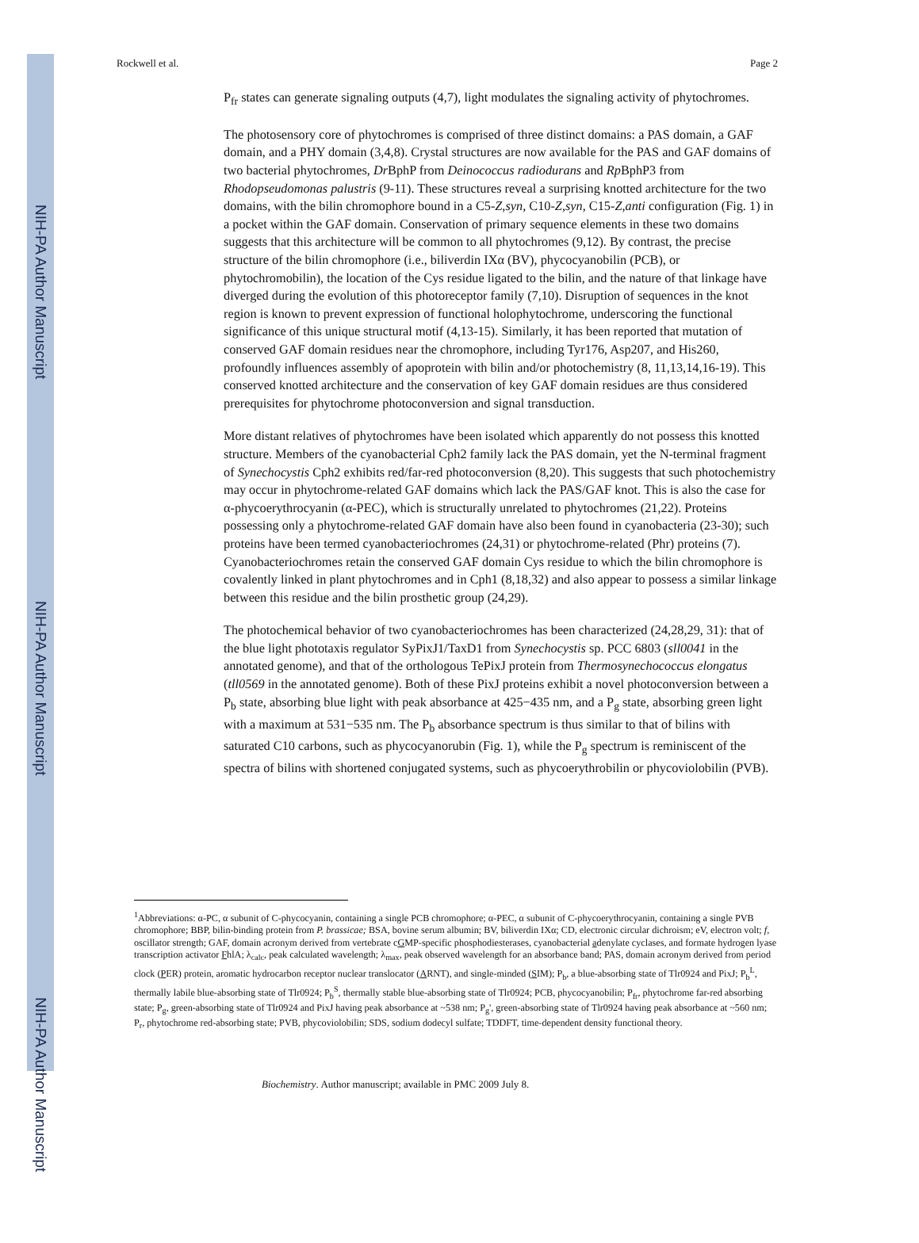NIH-PA Author Manuscript
NIH-PA Author Manuscript
NIH-PA Author Manuscript
Rockwell et al. Page 2
P<sub>fr</sub> states can generate signaling outputs (4,7), light modulates the signaling activity of phytochromes.
The photosensory core of phytochromes is comprised of three distinct domains: a PAS domain, a GAF domain, and a PHY domain (3,4,8). Crystal structures are now available for the PAS and GAF domains of two bacterial phytochromes, Dr BphP from Deinococcus radiodurans and Rp BphP3 from Rhodopseudomonas palustris (9-11). These structures reveal a surprising knotted architecture for the two domains, with the bilin chromophore bound in a C5-Z,syn, C10-Z,syn, C15-Z,anti configuration (Fig. 1) in a pocket within the GAF domain. Conservation of primary sequence elements in these two domains suggests that this architecture will be common to all phytochromes (9,12). By contrast, the precise structure of the bilin chromophore (i.e., biliverdin IXα (BV), phycocyanobilin (PCB), or phytochromobilin), the location of the Cys residue ligated to the bilin, and the nature of that linkage have diverged during the evolution of this photoreceptor family (7,10). Disruption of sequences in the knot region is known to prevent expression of functional holophytochrome, underscoring the functional significance of this unique structural motif (4,13-15). Similarly, it has been reported that mutation of conserved GAF domain residues near the chromophore, including Tyr176, Asp207, and His260, profoundly influences assembly of apoprotein with bilin and/or photochemistry (8, 11,13,14,16-19). This conserved knotted architecture and the conservation of key GAF domain residues are thus considered prerequisites for phytochrome photoconversion and signal transduction.
More distant relatives of phytochromes have been isolated which apparently do not possess this knotted structure. Members of the cyanobacterial Cph2 family lack the PAS domain, yet the N-terminal fragment of Synechocystis Cph2 exhibits red/far-red photoconversion (8,20). This suggests that such photochemistry may occur in phytochrome-related GAF domains which lack the PAS/GAF knot. This is also the case for α-phycoerythrocyanin (α-PEC), which is structurally unrelated to phytochromes (21,22). Proteins possessing only a phytochrome-related GAF domain have also been found in cyanobacteria (23-30); such proteins have been termed cyanobacteriochromes (24,31) or phytochrome-related (Phr) proteins (7). Cyanobacteriochromes retain the conserved GAF domain Cys residue to which the bilin chromophore is covalently linked in plant phytochromes and in Cph1 (8,18,32) and also appear to possess a similar linkage between this residue and the bilin prosthetic group (24,29).
The photochemical behavior of two cyanobacteriochromes has been characterized (24,28,29, 31): that of the blue light phototaxis regulator SyPixJ1/TaxD1 from Synechocystis sp. PCC 6803 (sll0041 in the annotated genome), and that of the orthologous TePixJ protein from Thermosynechococcus elongatus (tll0569 in the annotated genome). Both of these PixJ proteins exhibit a novel photoconversion between a P<sub>b</sub> state, absorbing blue light with peak absorbance at 425−435 nm, and a P<sub>g</sub> state, absorbing green light with a maximum at 531−535 nm. The P<sub>b</sub> absorbance spectrum is thus similar to that of bilins with saturated C10 carbons, such as phycocyanorubin (Fig. 1), while the P<sub>g</sub> spectrum is reminiscent of the spectra of bilins with shortened conjugated systems, such as phycoerythrobilin or phycoviolobilin (PVB).
<sup>1</sup> Abbreviations: α-PC, α subunit of C-phycocyanin, containing a single PCB chromophore; α-PEC, α subunit of C-phycoerythrocyanin, containing a single PVB chromophore; BBP, bilin-binding protein from P. brassicae; BSA, bovine serum albumin; BV, biliverdin IXα; CD, electronic circular dichroism; eV, electron volt; f, oscillator strength; GAF, domain acronym derived from vertebrate cGMP-specific phosphodiesterases, cyanobacterial adenylate cyclases, and formate hydrogen lyase transcription activator FhlA; λ<sub>calc</sub>, peak calculated wavelength; λ<sub>max</sub>, peak observed wavelength for an absorbance band; PAS, domain acronym derived from period clock (PER) protein, aromatic hydrocarbon receptor nuclear translocator (ARNT), and single-minded (SIM); P<sub>b</sub>, a blue-absorbing state of Tlr0924 and PixJ; P<sub>b</sub><sup>L</sup>, thermally labile blue-absorbing state of Tlr0924; P<sub>b</sub><sup>S</sup>, thermally stable blue-absorbing state of Tlr0924; PCB, phycocyanobilin; P<sub>fr</sub>, phytochrome far-red absorbing state; P<sub>g</sub>, green-absorbing state of Tlr0924 and PixJ having peak absorbance at ~538 nm; P<sub>g</sub>', green-absorbing state of Tlr0924 having peak absorbance at ~560 nm; P<sub>r</sub>, phytochrome red-absorbing state; PVB, phycoviolobilin; SDS, sodium dodecyl sulfate; TDDFT, time-dependent density functional theory.
Biochemistry. Author manuscript; available in PMC 2009 July 8.